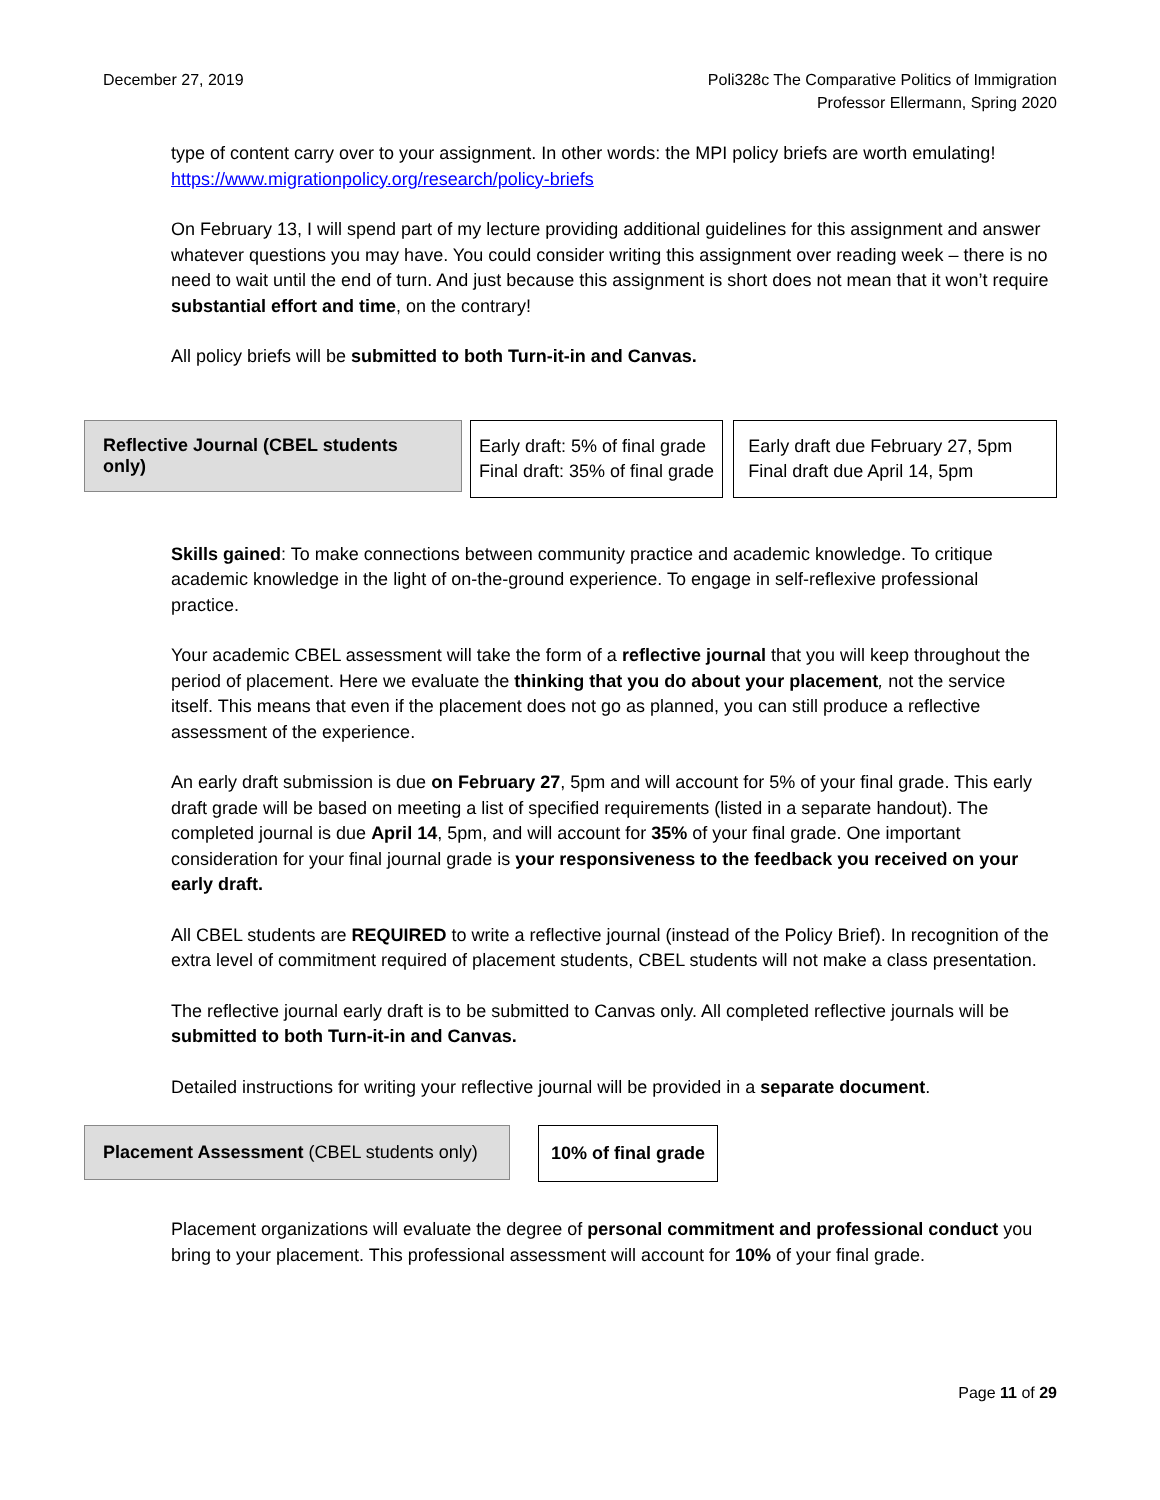December 27, 2019 Poli328c The Comparative Politics of Immigration
Professor Ellermann, Spring 2020
type of content carry over to your assignment. In other words: the MPI policy briefs are worth emulating! https://www.migrationpolicy.org/research/policy-briefs
On February 13, I will spend part of my lecture providing additional guidelines for this assignment and answer whatever questions you may have. You could consider writing this assignment over reading week – there is no need to wait until the end of turn. And just because this assignment is short does not mean that it won’t require substantial effort and time, on the contrary!
All policy briefs will be submitted to both Turn-it-in and Canvas.
Reflective Journal (CBEL students only)
Early draft: 5% of final grade
Final draft: 35% of final grade
Early draft due February 27, 5pm
Final draft due April 14, 5pm
Skills gained: To make connections between community practice and academic knowledge. To critique academic knowledge in the light of on-the-ground experience. To engage in self-reflexive professional practice.
Your academic CBEL assessment will take the form of a reflective journal that you will keep throughout the period of placement. Here we evaluate the thinking that you do about your placement, not the service itself. This means that even if the placement does not go as planned, you can still produce a reflective assessment of the experience.
An early draft submission is due on February 27, 5pm and will account for 5% of your final grade. This early draft grade will be based on meeting a list of specified requirements (listed in a separate handout). The completed journal is due April 14, 5pm, and will account for 35% of your final grade. One important consideration for your final journal grade is your responsiveness to the feedback you received on your early draft.
All CBEL students are REQUIRED to write a reflective journal (instead of the Policy Brief). In recognition of the extra level of commitment required of placement students, CBEL students will not make a class presentation.
The reflective journal early draft is to be submitted to Canvas only. All completed reflective journals will be submitted to both Turn-it-in and Canvas.
Detailed instructions for writing your reflective journal will be provided in a separate document.
Placement Assessment (CBEL students only)
10% of final grade
Placement organizations will evaluate the degree of personal commitment and professional conduct you bring to your placement. This professional assessment will account for 10% of your final grade.
Page 11 of 29